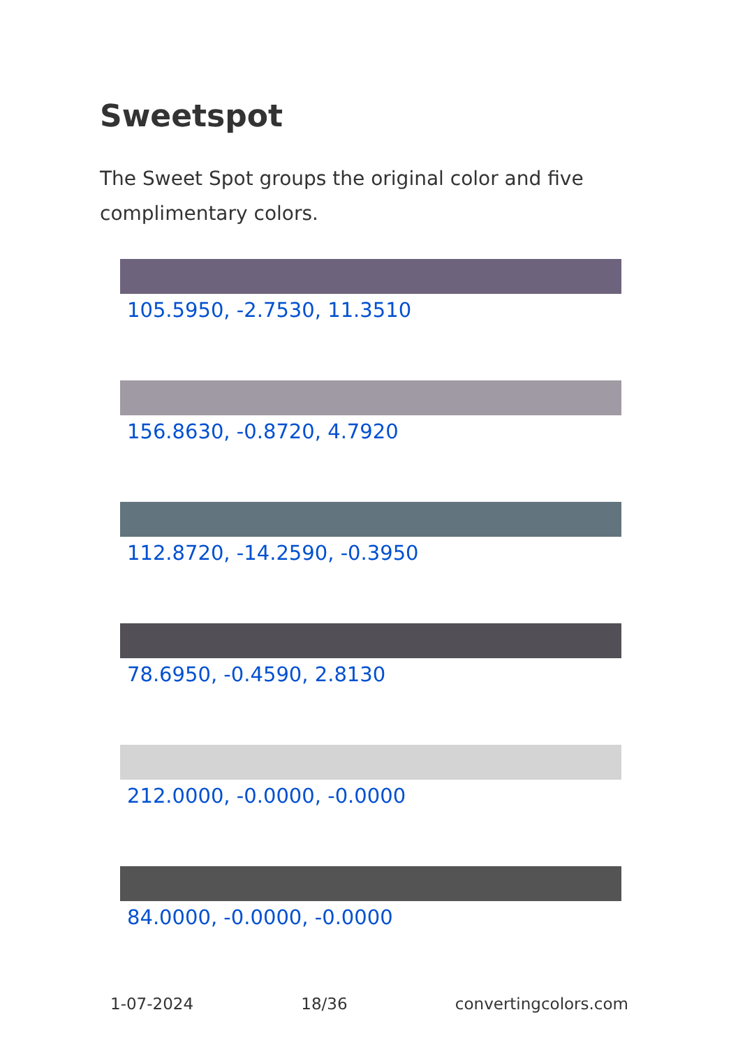Sweetspot
The Sweet Spot groups the original color and five complimentary colors.
105.5950, -2.7530, 11.3510
156.8630, -0.8720, 4.7920
112.8720, -14.2590, -0.3950
78.6950, -0.4590, 2.8130
212.0000, -0.0000, -0.0000
84.0000, -0.0000, -0.0000
1-07-2024 18/36 convertingcolors.com